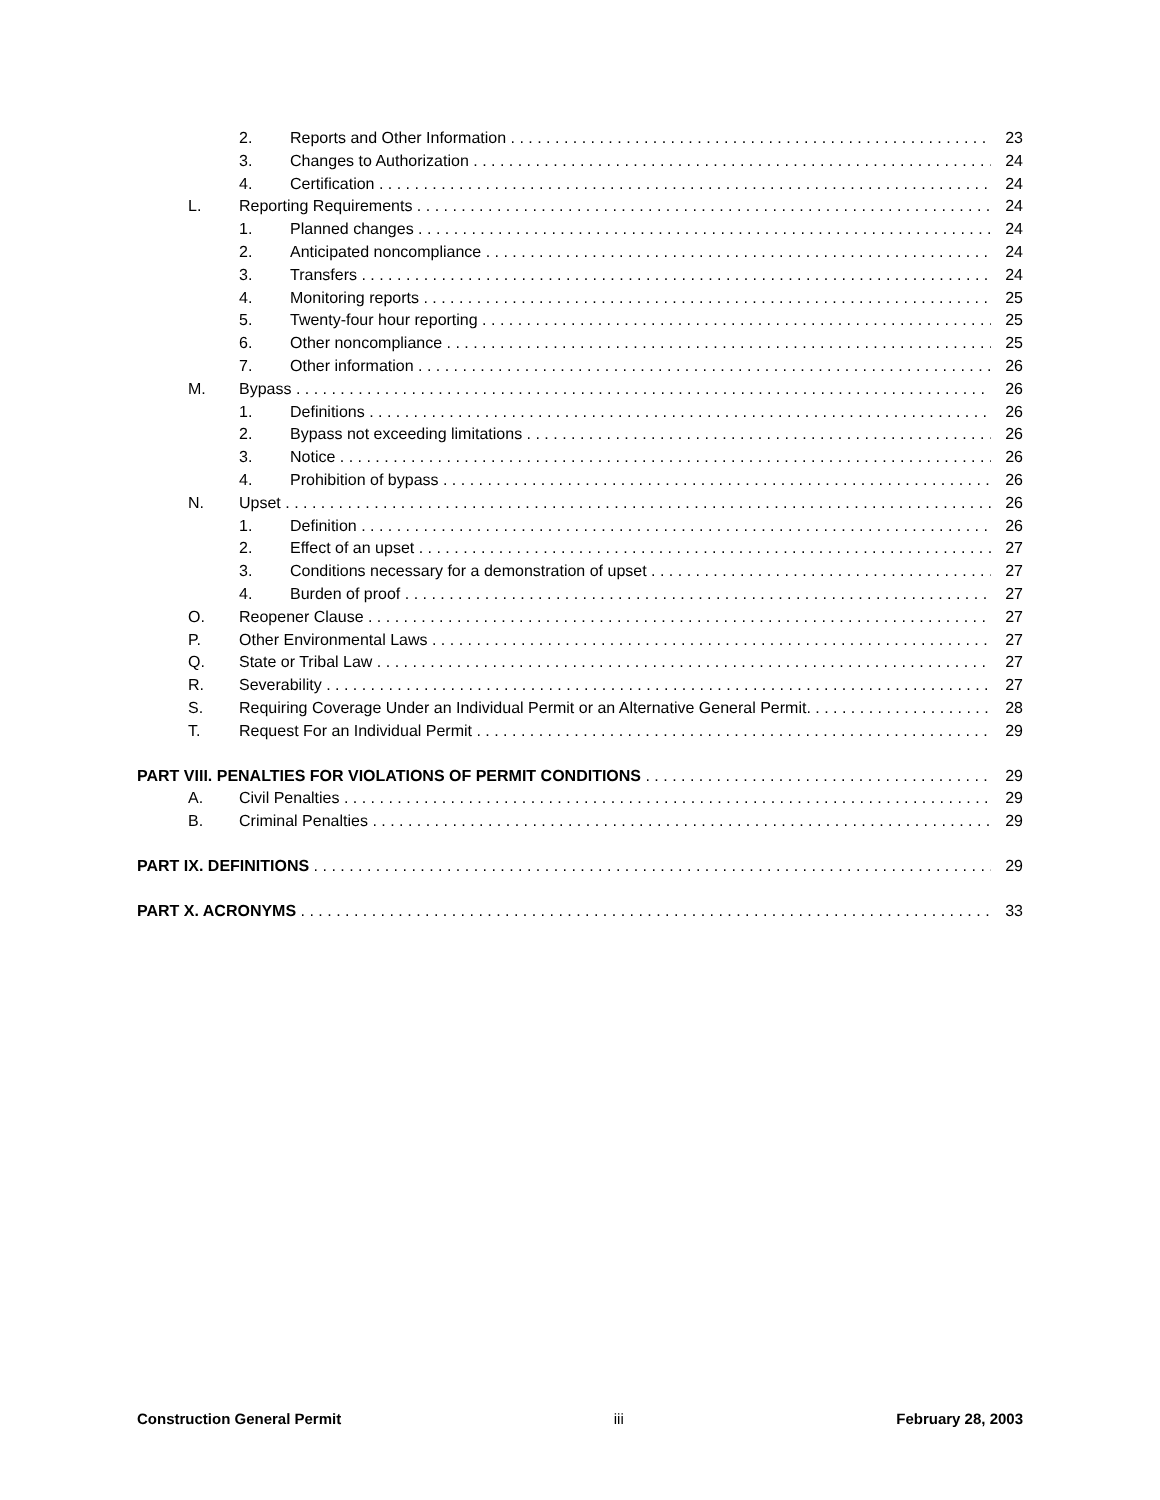2. Reports and Other Information 23
3. Changes to Authorization 24
4. Certification 24
L. Reporting Requirements 24
1. Planned changes 24
2. Anticipated noncompliance 24
3. Transfers 24
4. Monitoring reports 25
5. Twenty-four hour reporting 25
6. Other noncompliance 25
7. Other information 26
M. Bypass 26
1. Definitions 26
2. Bypass not exceeding limitations 26
3. Notice 26
4. Prohibition of bypass 26
N. Upset 26
1. Definition 26
2. Effect of an upset 27
3. Conditions necessary for a demonstration of upset 27
4. Burden of proof 27
O. Reopener Clause 27
P. Other Environmental Laws 27
Q. State or Tribal Law 27
R. Severability 27
S. Requiring Coverage Under an Individual Permit or an Alternative General Permit. 28
T. Request For an Individual Permit 29
PART VIII. PENALTIES FOR VIOLATIONS OF PERMIT CONDITIONS 29
A. Civil Penalties 29
B. Criminal Penalties 29
PART IX. DEFINITIONS 29
PART X. ACRONYMS 33
Construction General Permit iii February 28, 2003